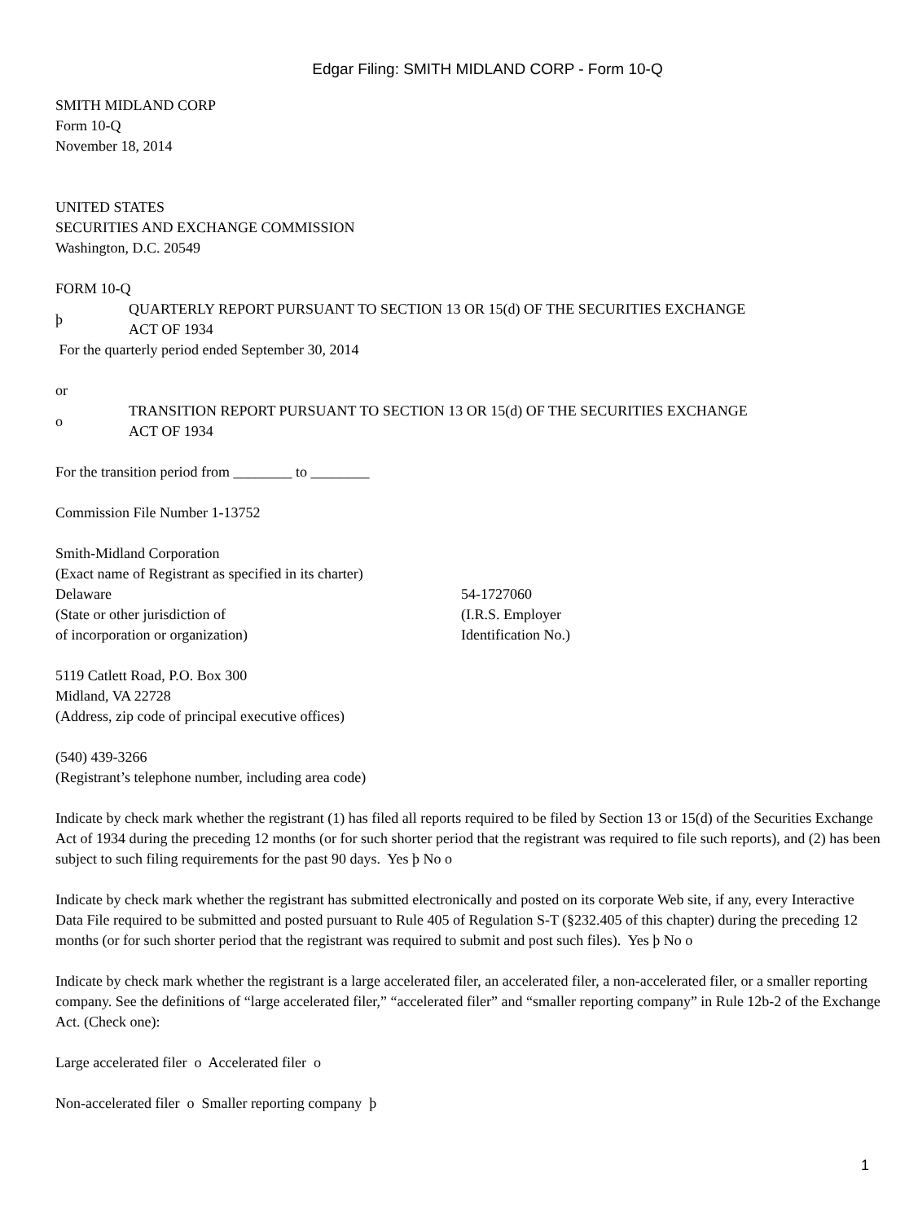Edgar Filing: SMITH MIDLAND CORP - Form 10-Q
SMITH MIDLAND CORP
Form 10-Q
November 18, 2014
UNITED STATES
SECURITIES AND EXCHANGE COMMISSION
Washington, D.C. 20549
FORM 10-Q
þ QUARTERLY REPORT PURSUANT TO SECTION 13 OR 15(d) OF THE SECURITIES EXCHANGE
ACT OF 1934
For the quarterly period ended September 30, 2014
or
o TRANSITION REPORT PURSUANT TO SECTION 13 OR 15(d) OF THE SECURITIES EXCHANGE
ACT OF 1934
For the transition period from ________ to ________
Commission File Number 1-13752
Smith-Midland Corporation
(Exact name of Registrant as specified in its charter)
Delaware
(State or other jurisdiction of
of incorporation or organization)
54-1727060
(I.R.S. Employer
Identification No.)
5119 Catlett Road, P.O. Box 300
Midland, VA 22728
(Address, zip code of principal executive offices)
(540) 439-3266
(Registrant’s telephone number, including area code)
Indicate by check mark whether the registrant (1) has filed all reports required to be filed by Section 13 or 15(d) of the Securities Exchange Act of 1934 during the preceding 12 months (or for such shorter period that the registrant was required to file such reports), and (2) has been subject to such filing requirements for the past 90 days. Yes þ No o
Indicate by check mark whether the registrant has submitted electronically and posted on its corporate Web site, if any, every Interactive Data File required to be submitted and posted pursuant to Rule 405 of Regulation S-T (§232.405 of this chapter) during the preceding 12 months (or for such shorter period that the registrant was required to submit and post such files). Yes þ No o
Indicate by check mark whether the registrant is a large accelerated filer, an accelerated filer, a non-accelerated filer, or a smaller reporting company. See the definitions of “large accelerated filer,” “accelerated filer” and “smaller reporting company” in Rule 12b-2 of the Exchange Act. (Check one):
Large accelerated filer o Accelerated filer o
Non-accelerated filer o Smaller reporting company þ
1